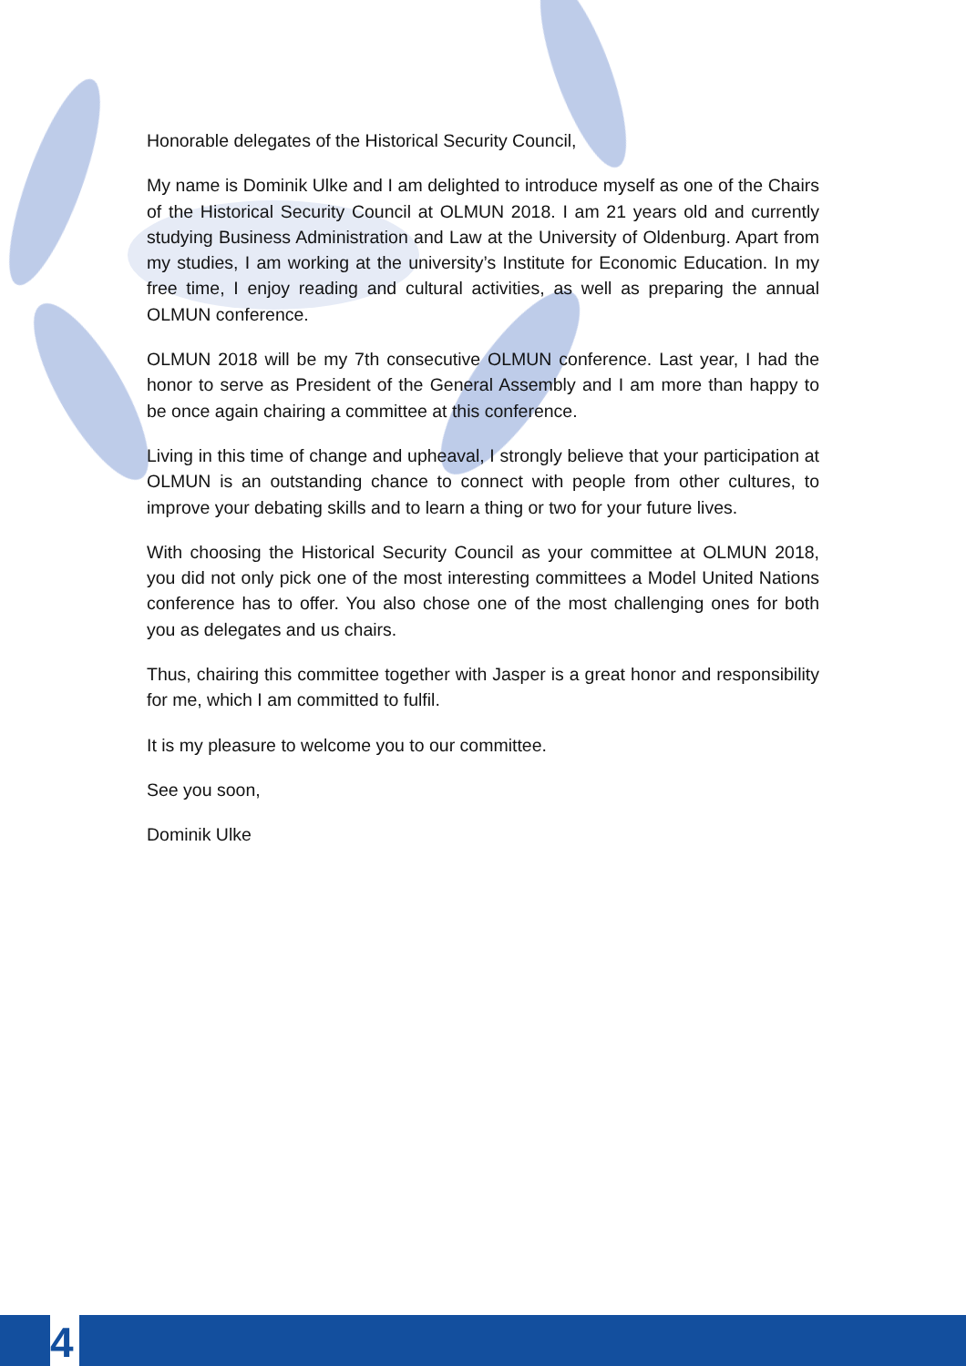Honorable delegates of the Historical Security Council,
My name is Dominik Ulke and I am delighted to introduce myself as one of the Chairs of the Historical Security Council at OLMUN 2018. I am 21 years old and currently studying Business Administration and Law at the University of Oldenburg. Apart from my studies, I am working at the university’s Institute for Economic Education. In my free time, I enjoy reading and cultural activities, as well as preparing the annual OLMUN conference.
OLMUN 2018 will be my 7th consecutive OLMUN conference. Last year, I had the honor to serve as President of the General Assembly and I am more than happy to be once again chairing a committee at this conference.
Living in this time of change and upheaval, I strongly believe that your participation at OLMUN is an outstanding chance to connect with people from other cultures, to improve your debating skills and to learn a thing or two for your future lives.
With choosing the Historical Security Council as your committee at OLMUN 2018, you did not only pick one of the most interesting committees a Model United Nations conference has to offer. You also chose one of the most challenging ones for both you as delegates and us chairs.
Thus, chairing this committee together with Jasper is a great honor and responsibility for me, which I am committed to fulfil.
It is my pleasure to welcome you to our committee.
See you soon,
Dominik Ulke
4